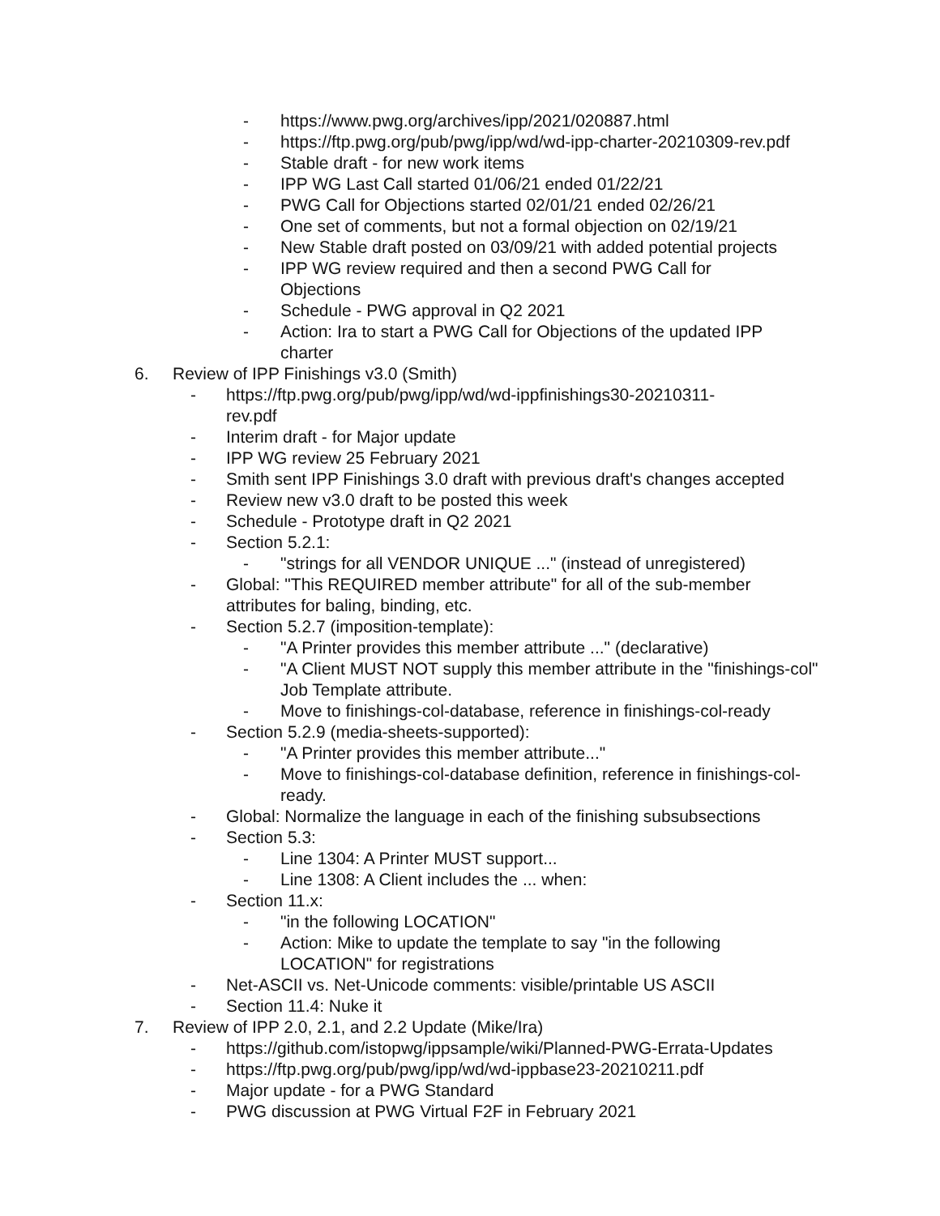- https://www.pwg.org/archives/ipp/2021/020887.html
- https://ftp.pwg.org/pub/pwg/ipp/wd/wd-ipp-charter-20210309-rev.pdf
- Stable draft - for new work items
- IPP WG Last Call started 01/06/21 ended 01/22/21
- PWG Call for Objections started 02/01/21 ended 02/26/21
- One set of comments, but not a formal objection on 02/19/21
- New Stable draft posted on 03/09/21 with added potential projects
- IPP WG review required and then a second PWG Call for Objections
- Schedule - PWG approval in Q2 2021
- Action: Ira to start a PWG Call for Objections of the updated IPP charter
6. Review of IPP Finishings v3.0 (Smith)
- https://ftp.pwg.org/pub/pwg/ipp/wd/wd-ippfinishings30-20210311-rev.pdf
- Interim draft - for Major update
- IPP WG review 25 February 2021
- Smith sent IPP Finishings 3.0 draft with previous draft's changes accepted
- Review new v3.0 draft to be posted this week
- Schedule - Prototype draft in Q2 2021
- Section 5.2.1:
- "strings for all VENDOR UNIQUE ..." (instead of unregistered)
- Global: "This REQUIRED member attribute" for all of the sub-member attributes for baling, binding, etc.
- Section 5.2.7 (imposition-template):
- "A Printer provides this member attribute ..." (declarative)
- "A Client MUST NOT supply this member attribute in the "finishings-col" Job Template attribute.
- Move to finishings-col-database, reference in finishings-col-ready
- Section 5.2.9 (media-sheets-supported):
- "A Printer provides this member attribute..."
- Move to finishings-col-database definition, reference in finishings-col-ready.
- Global: Normalize the language in each of the finishing subsubsections
- Section 5.3:
- Line 1304: A Printer MUST support...
- Line 1308: A Client includes the ... when:
- Section 11.x:
- "in the following LOCATION"
- Action: Mike to update the template to say "in the following LOCATION" for registrations
- Net-ASCII vs. Net-Unicode comments: visible/printable US ASCII
- Section 11.4: Nuke it
7. Review of IPP 2.0, 2.1, and 2.2 Update (Mike/Ira)
- https://github.com/istopwg/ippsample/wiki/Planned-PWG-Errata-Updates
- https://ftp.pwg.org/pub/pwg/ipp/wd/wd-ippbase23-20210211.pdf
- Major update - for a PWG Standard
- PWG discussion at PWG Virtual F2F in February 2021